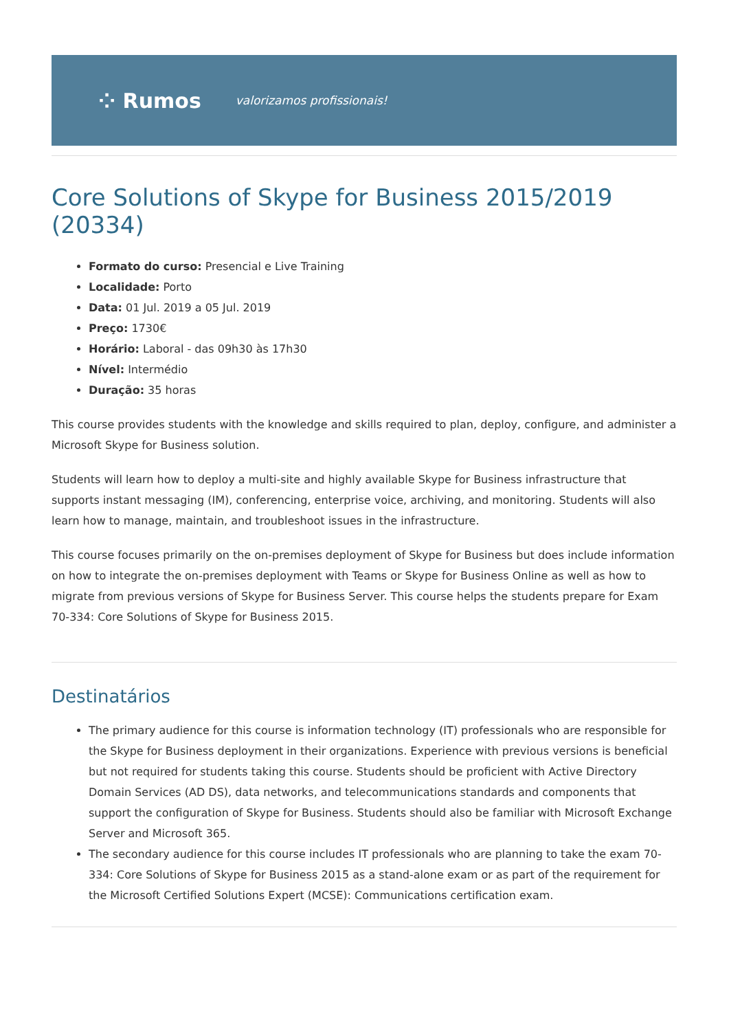⁘ Rumos valorizamos profissionais!
Core Solutions of Skype for Business 2015/2019 (20334)
Formato do curso: Presencial e Live Training
Localidade: Porto
Data: 01 Jul. 2019 a 05 Jul. 2019
Preço: 1730€
Horário: Laboral - das 09h30 às 17h30
Nível: Intermédio
Duração: 35 horas
This course provides students with the knowledge and skills required to plan, deploy, configure, and administer a Microsoft Skype for Business solution.
Students will learn how to deploy a multi-site and highly available Skype for Business infrastructure that supports instant messaging (IM), conferencing, enterprise voice, archiving, and monitoring. Students will also learn how to manage, maintain, and troubleshoot issues in the infrastructure.
This course focuses primarily on the on-premises deployment of Skype for Business but does include information on how to integrate the on-premises deployment with Teams or Skype for Business Online as well as how to migrate from previous versions of Skype for Business Server. This course helps the students prepare for Exam 70-334: Core Solutions of Skype for Business 2015.
Destinatários
The primary audience for this course is information technology (IT) professionals who are responsible for the Skype for Business deployment in their organizations. Experience with previous versions is beneficial but not required for students taking this course. Students should be proficient with Active Directory Domain Services (AD DS), data networks, and telecommunications standards and components that support the configuration of Skype for Business. Students should also be familiar with Microsoft Exchange Server and Microsoft 365.
The secondary audience for this course includes IT professionals who are planning to take the exam 70-334: Core Solutions of Skype for Business 2015 as a stand-alone exam or as part of the requirement for the Microsoft Certified Solutions Expert (MCSE): Communications certification exam.